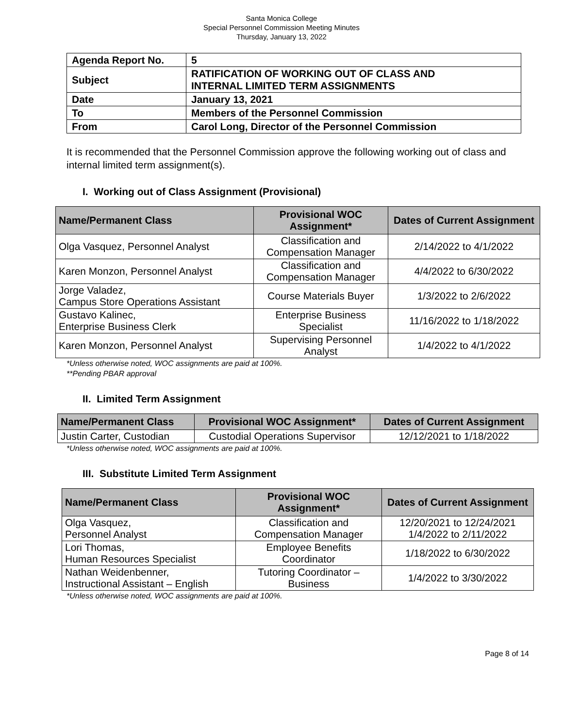Santa Monica College
Special Personnel Commission Meeting Minutes
Thursday, January 13, 2022
| Agenda Report No. | 5 |
| Subject | RATIFICATION OF WORKING OUT OF CLASS AND INTERNAL LIMITED TERM ASSIGNMENTS |
| Date | January 13, 2021 |
| To | Members of the Personnel Commission |
| From | Carol Long, Director of the Personnel Commission |
It is recommended that the Personnel Commission approve the following working out of class and internal limited term assignment(s).
I. Working out of Class Assignment (Provisional)
| Name/Permanent Class | Provisional WOC Assignment* | Dates of Current Assignment |
| --- | --- | --- |
| Olga Vasquez, Personnel Analyst | Classification and Compensation Manager | 2/14/2022 to 4/1/2022 |
| Karen Monzon, Personnel Analyst | Classification and Compensation Manager | 4/4/2022 to 6/30/2022 |
| Jorge Valadez, Campus Store Operations Assistant | Course Materials Buyer | 1/3/2022 to 2/6/2022 |
| Gustavo Kalinec, Enterprise Business Clerk | Enterprise Business Specialist | 11/16/2022 to 1/18/2022 |
| Karen Monzon, Personnel Analyst | Supervising Personnel Analyst | 1/4/2022 to 4/1/2022 |
*Unless otherwise noted, WOC assignments are paid at 100%.
**Pending PBAR approval
II. Limited Term Assignment
| Name/Permanent Class | Provisional WOC Assignment* | Dates of Current Assignment |
| --- | --- | --- |
| Justin Carter, Custodian | Custodial Operations Supervisor | 12/12/2021 to 1/18/2022 |
*Unless otherwise noted, WOC assignments are paid at 100%.
III. Substitute Limited Term Assignment
| Name/Permanent Class | Provisional WOC Assignment* | Dates of Current Assignment |
| --- | --- | --- |
| Olga Vasquez, Personnel Analyst | Classification and Compensation Manager | 12/20/2021 to 12/24/2021 1/4/2022 to 2/11/2022 |
| Lori Thomas, Human Resources Specialist | Employee Benefits Coordinator | 1/18/2022 to 6/30/2022 |
| Nathan Weidenbenner, Instructional Assistant – English | Tutoring Coordinator – Business | 1/4/2022 to 3/30/2022 |
*Unless otherwise noted, WOC assignments are paid at 100%.
Page 8 of 14